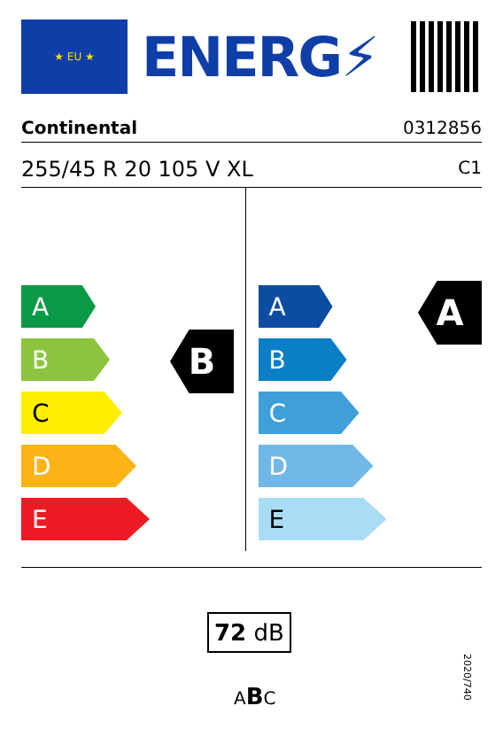★ EU ★
ENERG⚡
Continental 0312856
255/45 R 20 105 V XL C1
A
B
C
D
E
B
A
B
C
D
E
A
72 dB
ABC
2020/740